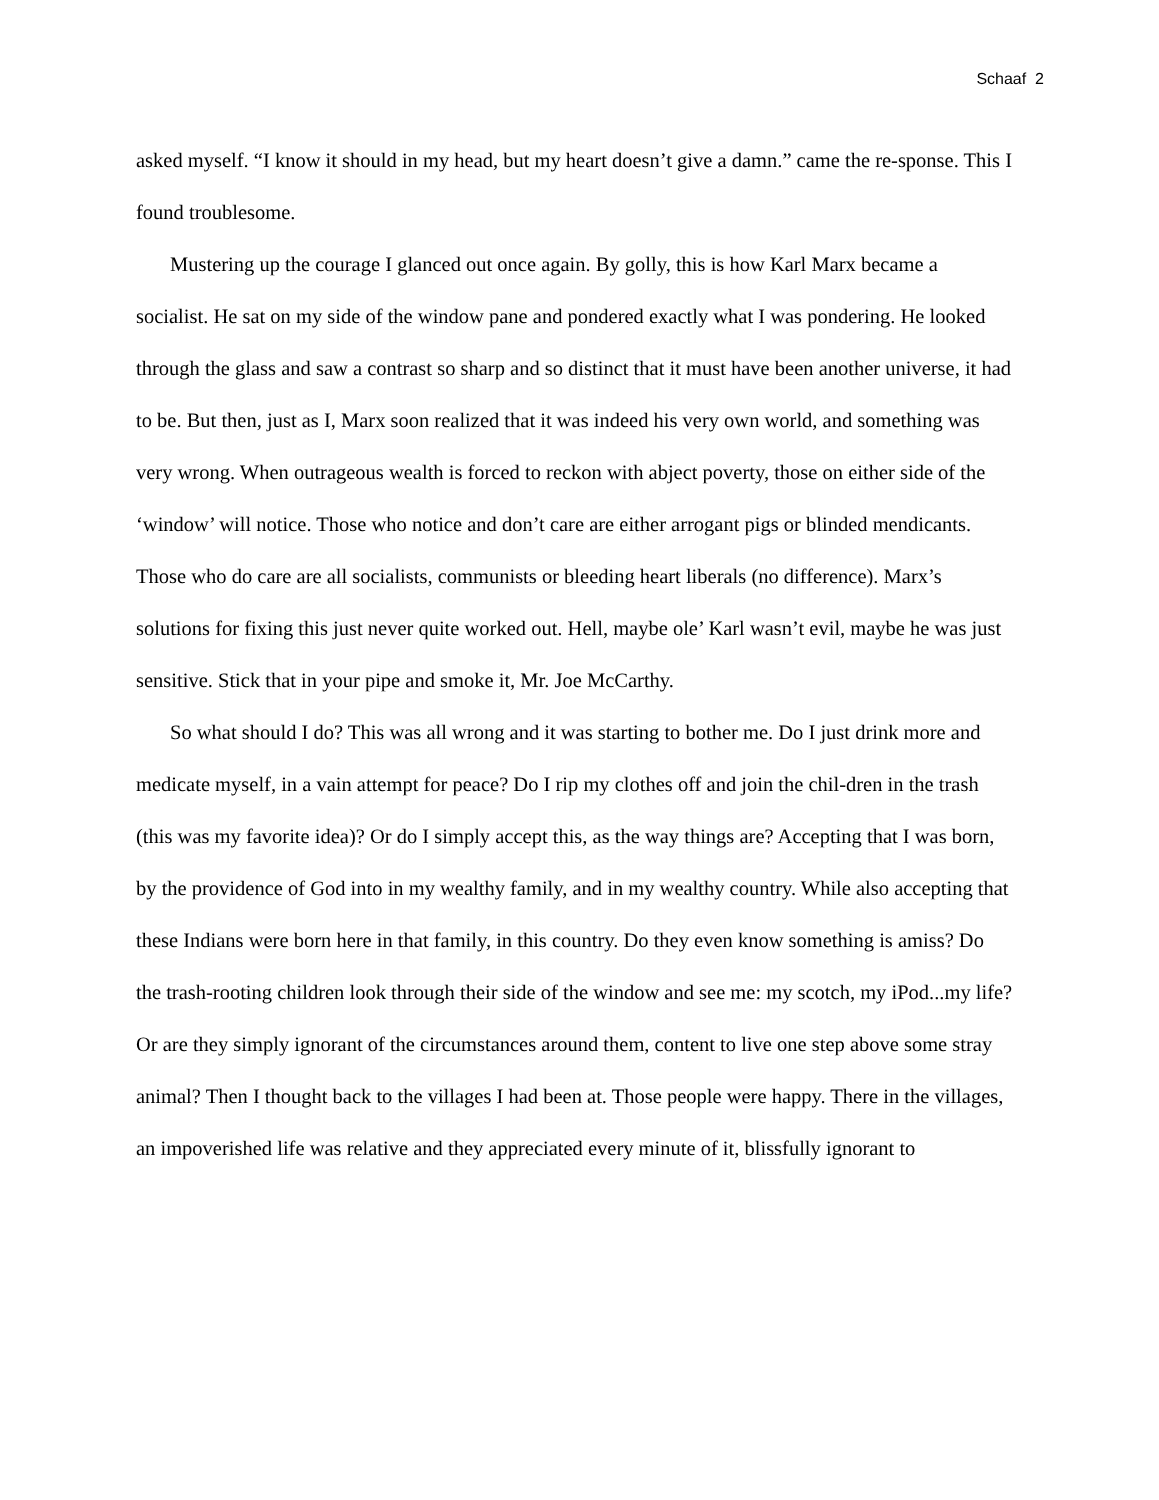Schaaf 2
asked myself. “I know it should in my head, but my heart doesn’t give a damn.” came the re-sponse. This I found troublesome.
Mustering up the courage I glanced out once again. By golly, this is how Karl Marx became a socialist. He sat on my side of the window pane and pondered exactly what I was pondering. He looked through the glass and saw a contrast so sharp and so distinct that it must have been another universe, it had to be. But then, just as I, Marx soon realized that it was indeed his very own world, and something was very wrong. When outrageous wealth is forced to reckon with abject poverty, those on either side of the ‘window’ will notice. Those who notice and don’t care are either arrogant pigs or blinded mendicants. Those who do care are all socialists, communists or bleeding heart liberals (no difference). Marx’s solutions for fixing this just never quite worked out. Hell, maybe ole’ Karl wasn’t evil, maybe he was just sensitive. Stick that in your pipe and smoke it, Mr. Joe McCarthy.
So what should I do? This was all wrong and it was starting to bother me. Do I just drink more and medicate myself, in a vain attempt for peace? Do I rip my clothes off and join the chil-dren in the trash (this was my favorite idea)? Or do I simply accept this, as the way things are? Accepting that I was born, by the providence of God into in my wealthy family, and in my wealthy country. While also accepting that these Indians were born here in that family, in this country. Do they even know something is amiss? Do the trash-rooting children look through their side of the window and see me: my scotch, my iPod...my life? Or are they simply ignorant of the circumstances around them, content to live one step above some stray animal? Then I thought back to the villages I had been at. Those people were happy. There in the villages, an impoverished life was relative and they appreciated every minute of it, blissfully ignorant to